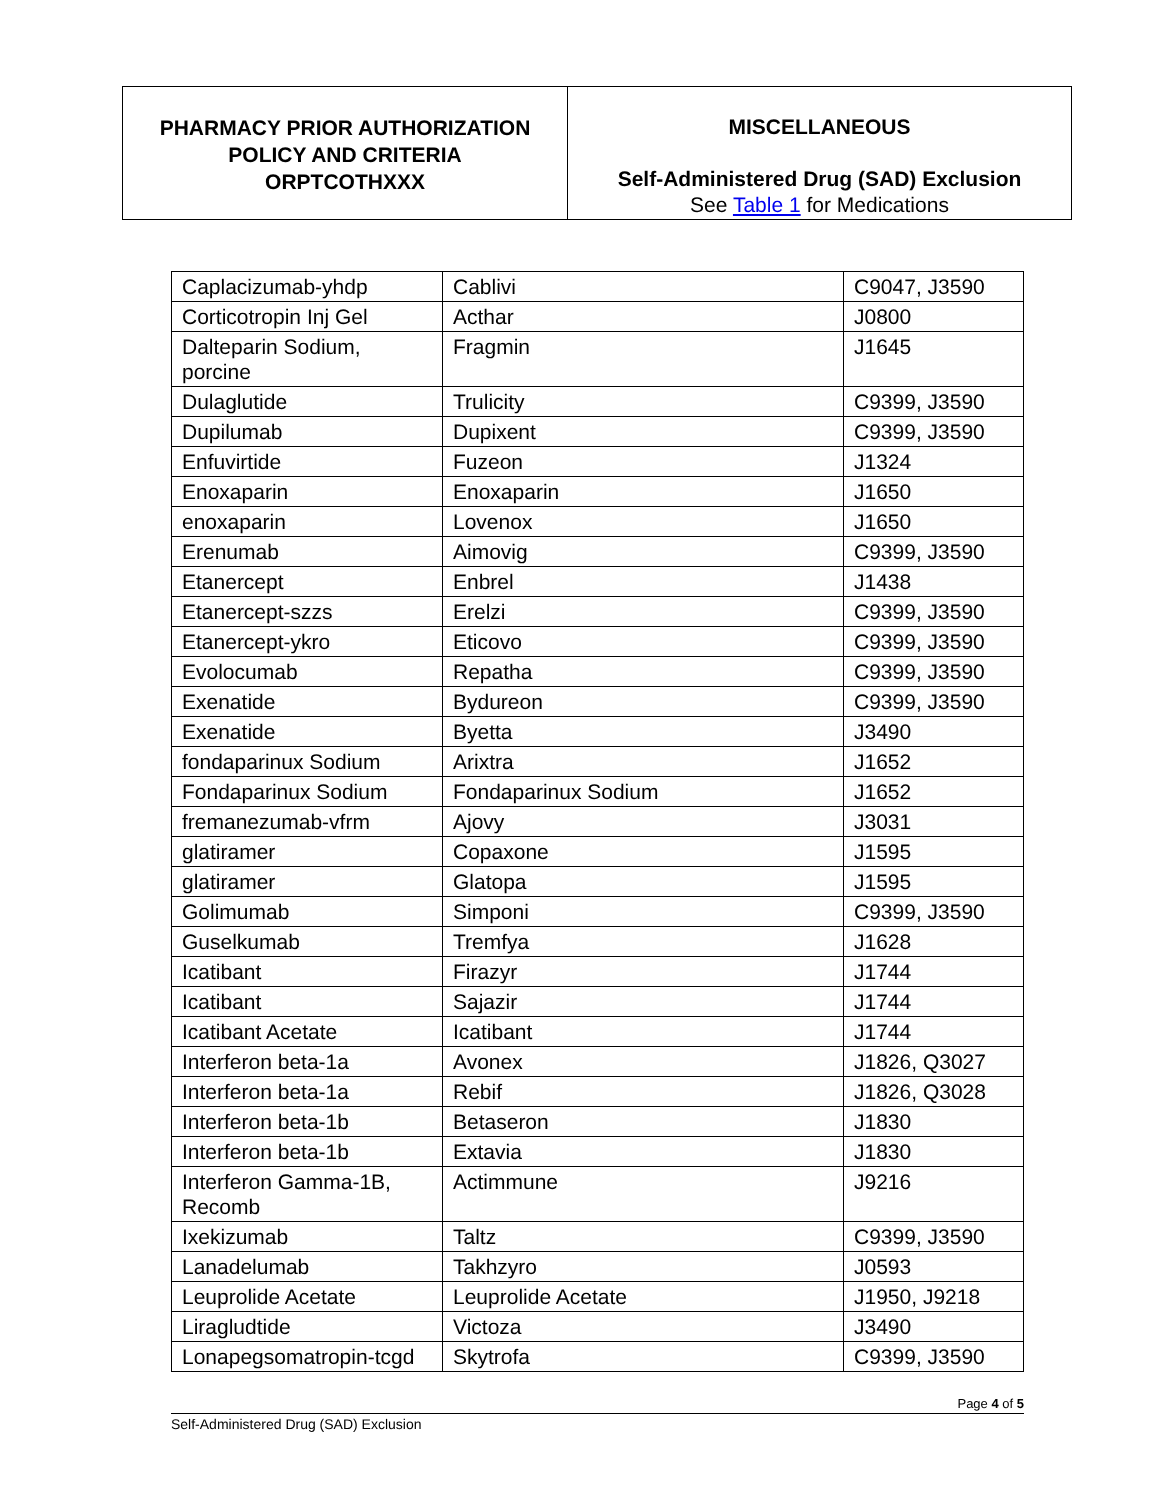PHARMACY PRIOR AUTHORIZATION
POLICY AND CRITERIA
ORPTCOTHXXX
MISCELLANEOUS
Self-Administered Drug (SAD) Exclusion
See Table 1 for Medications
| Caplacizumab-yhdp | Cablivi | C9047, J3590 |
| Corticotropin Inj Gel | Acthar | J0800 |
| Dalteparin Sodium, porcine | Fragmin | J1645 |
| Dulaglutide | Trulicity | C9399, J3590 |
| Dupilumab | Dupixent | C9399, J3590 |
| Enfuvirtide | Fuzeon | J1324 |
| Enoxaparin | Enoxaparin | J1650 |
| enoxaparin | Lovenox | J1650 |
| Erenumab | Aimovig | C9399, J3590 |
| Etanercept | Enbrel | J1438 |
| Etanercept-szzs | Erelzi | C9399, J3590 |
| Etanercept-ykro | Eticovo | C9399, J3590 |
| Evolocumab | Repatha | C9399, J3590 |
| Exenatide | Bydureon | C9399, J3590 |
| Exenatide | Byetta | J3490 |
| fondaparinux Sodium | Arixtra | J1652 |
| Fondaparinux Sodium | Fondaparinux Sodium | J1652 |
| fremanezumab-vfrm | Ajovy | J3031 |
| glatiramer | Copaxone | J1595 |
| glatiramer | Glatopa | J1595 |
| Golimumab | Simponi | C9399, J3590 |
| Guselkumab | Tremfya | J1628 |
| Icatibant | Firazyr | J1744 |
| Icatibant | Sajazir | J1744 |
| Icatibant Acetate | Icatibant | J1744 |
| Interferon beta-1a | Avonex | J1826, Q3027 |
| Interferon beta-1a | Rebif | J1826, Q3028 |
| Interferon beta-1b | Betaseron | J1830 |
| Interferon beta-1b | Extavia | J1830 |
| Interferon Gamma-1B, Recomb | Actimmune | J9216 |
| Ixekizumab | Taltz | C9399, J3590 |
| Lanadelumab | Takhzyro | J0593 |
| Leuprolide Acetate | Leuprolide Acetate | J1950, J9218 |
| Liragludtide | Victoza | J3490 |
| Lonapegsomatropin-tcgd | Skytrofa | C9399, J3590 |
Page 4 of 5
Self-Administered Drug (SAD) Exclusion